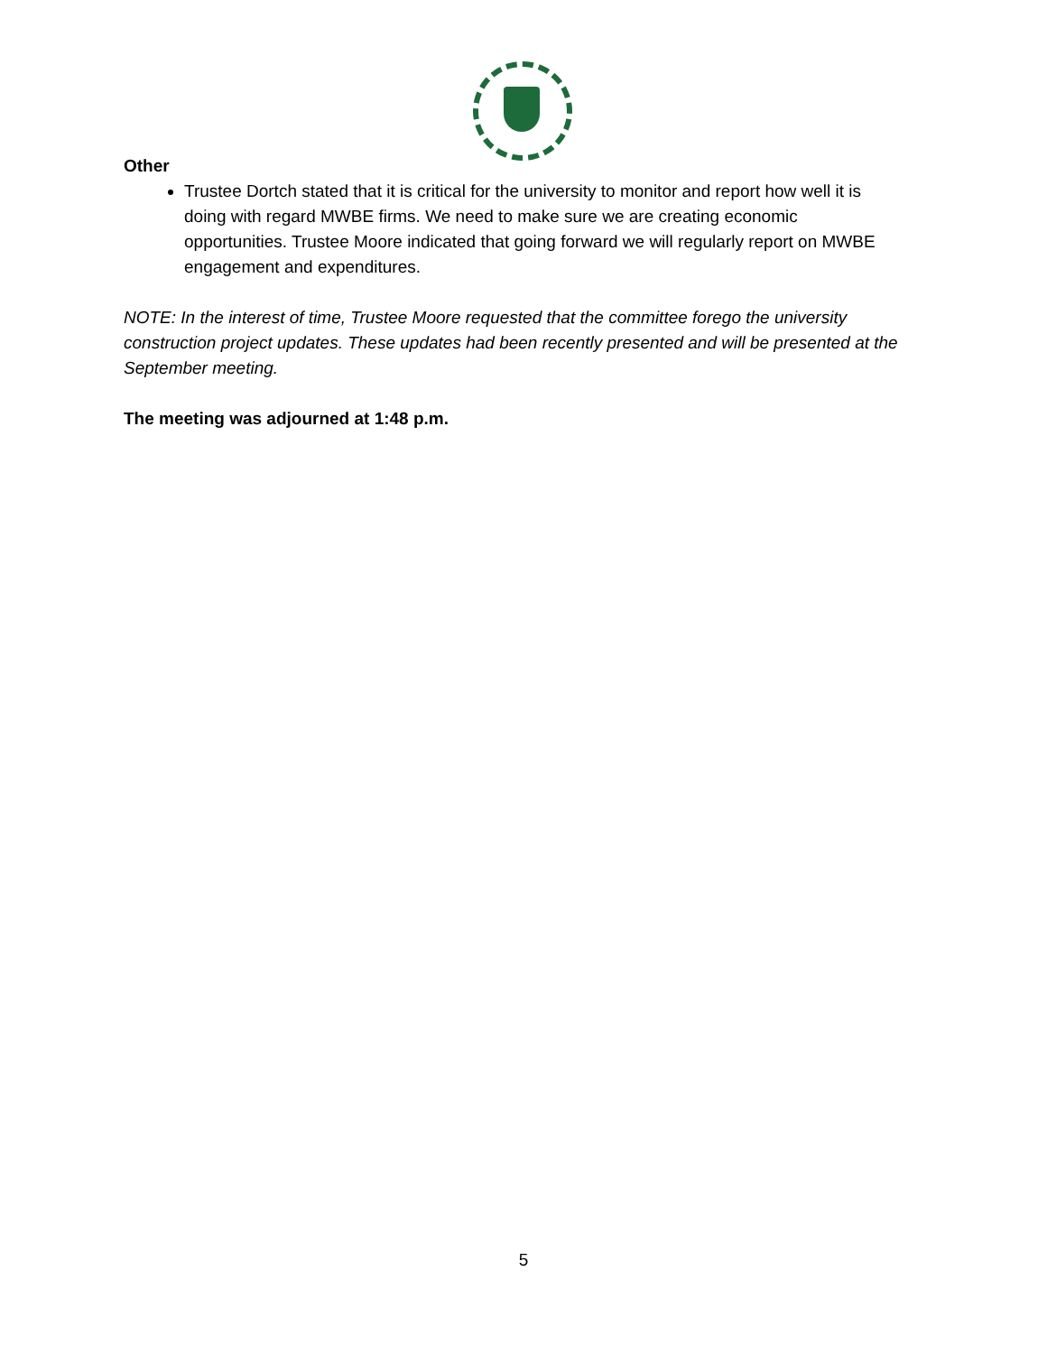Other
Trustee Dortch stated that it is critical for the university to monitor and report how well it is doing with regard MWBE firms. We need to make sure we are creating economic opportunities. Trustee Moore indicated that going forward we will regularly report on MWBE engagement and expenditures.
NOTE: In the interest of time, Trustee Moore requested that the committee forego the university construction project updates. These updates had been recently presented and will be presented at the September meeting.
The meeting was adjourned at 1:48 p.m.
5